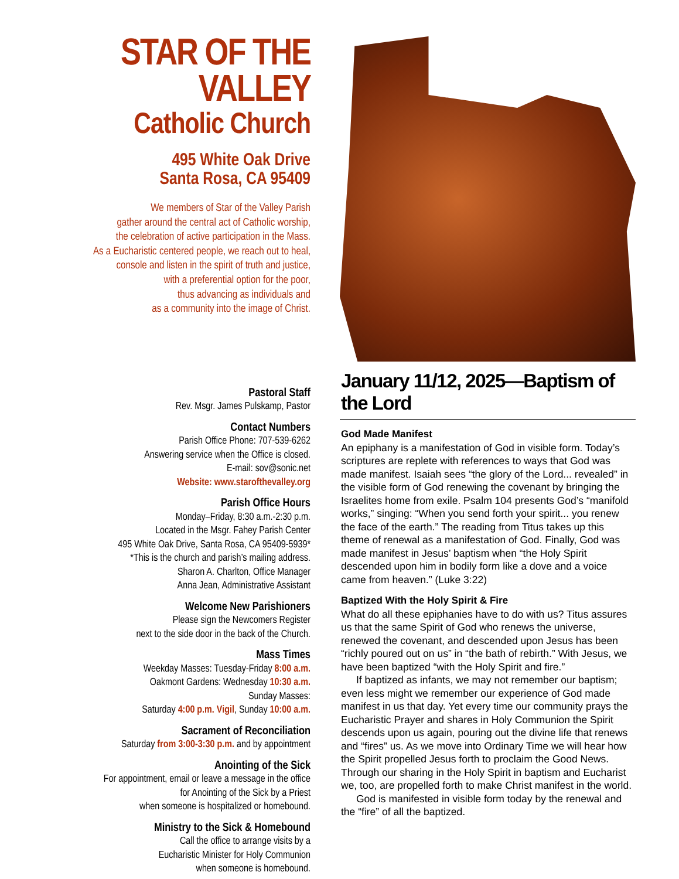STAR OF THE VALLEY
Catholic Church
495 White Oak Drive
Santa Rosa, CA 95409
We members of Star of the Valley Parish
gather around the central act of Catholic worship,
the celebration of active participation in the Mass.
As a Eucharistic centered people, we reach out to heal,
console and listen in the spirit of truth and justice,
with a preferential option for the poor,
thus advancing as individuals and
as a community into the image of Christ.
Pastoral Staff
Rev. Msgr. James Pulskamp, Pastor
Contact Numbers
Parish Office Phone: 707-539-6262
Answering service when the Office is closed.
E-mail: sov@sonic.net
Website: www.starofthevalley.org
Parish Office Hours
Monday–Friday, 8:30 a.m.-2:30 p.m.
Located in the Msgr. Fahey Parish Center
495 White Oak Drive, Santa Rosa, CA 95409-5939*
*This is the church and parish’s mailing address.
Sharon A. Charlton, Office Manager
Anna Jean, Administrative Assistant
Welcome New Parishioners
Please sign the Newcomers Register
next to the side door in the back of the Church.
Mass Times
Weekday Masses: Tuesday-Friday 8:00 a.m.
Oakmont Gardens: Wednesday 10:30 a.m.
Sunday Masses:
Saturday 4:00 p.m. Vigil, Sunday 10:00 a.m.
Sacrament of Reconciliation
Saturday from 3:00-3:30 p.m. and by appointment
Anointing of the Sick
For appointment, email or leave a message in the office
for Anointing of the Sick by a Priest
when someone is hospitalized or homebound.
Ministry to the Sick & Homebound
Call the office to arrange visits by a
Eucharistic Minister for Holy Communion
when someone is homebound.
January 11/12, 2025—Baptism of the Lord
God Made Manifest
An epiphany is a manifestation of God in visible form. Today’s scriptures are replete with references to ways that God was made manifest. Isaiah sees “the glory of the Lord... revealed” in the visible form of God renewing the covenant by bringing the Israelites home from exile. Psalm 104 presents God’s “manifold works,” singing: “When you send forth your spirit... you renew the face of the earth.” The reading from Titus takes up this theme of renewal as a manifestation of God. Finally, God was made manifest in Jesus’ baptism when “the Holy Spirit descended upon him in bodily form like a dove and a voice came from heaven.” (Luke 3:22)
Baptized With the Holy Spirit & Fire
What do all these epiphanies have to do with us? Titus assures us that the same Spirit of God who renews the universe, renewed the covenant, and descended upon Jesus has been “richly poured out on us” in “the bath of rebirth.” With Jesus, we have been baptized “with the Holy Spirit and fire.”
If baptized as infants, we may not remember our baptism; even less might we remember our experience of God made manifest in us that day. Yet every time our community prays the Eucharistic Prayer and shares in Holy Communion the Spirit descends upon us again, pouring out the divine life that renews and “fires” us. As we move into Ordinary Time we will hear how the Spirit propelled Jesus forth to proclaim the Good News. Through our sharing in the Holy Spirit in baptism and Eucharist we, too, are propelled forth to make Christ manifest in the world.
God is manifested in visible form today by the renewal and the “fire” of all the baptized.